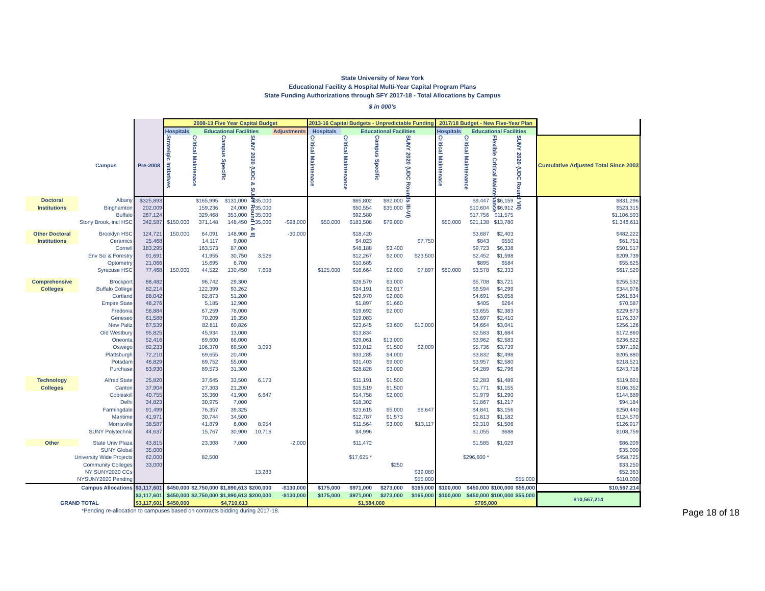State University of New York
Educational Facility & Hospital Multi-Year Capital Program Plans
State Funding Authorizations through SFY 2017-18 - Total Allocations by Campus
$ in 000's
| | | | 2008-13 Five Year Capital Budget | | | | | 2013-16 Capital Budgets - Unpredictable Funding | | | | 2017/18 Budget - New Five-Year Plan | | | | |
| --- | --- | --- | --- | --- | --- | --- | --- | --- | --- | --- | --- | --- | --- | --- | --- | --- |
| | | | Hospitals | Educational Facilities | | | Adjustments | Hospitals | Educational Facilities | | | Hospitals | Educational Facilities | | | |
| | Campus | Pre-2008 | Strateigic Initiatives | Critical Maintenace | Campus Specific | SUNY 2020 (UDC & SUNY Round I & II) | | Critical Maintenace | Critical Maintenance | Campus Specific | SUNY 2020 (UDC Rounds III-VI) | Critical Maintenace | Critical Maintenance | Flexible Critical Maintenance | SUNY 2020 (UDC Round VII) | Cumulative Adjusted Total Since 2003 |
| Doctoral | Albany | $325,893 | | $165,995 | $131,000 | $35,000 | | | $65,802 | $92,000 | | | $9,447 | $6,159 | | $831,296 |
| Institutions | Binghamton | 202,009 | | 159,236 | 24,000 | 35,000 | | | $50,554 | $35,000 | | | $10,604 | $6,912 | | $523,315 |
| | Buffalo | 267,124 | | 329,468 | 353,000 | 35,000 | | | $92,580 | | | | $17,756 | $11,575 | | $1,106,503 |
| | Stony Brook, incl HSC | 342,587 | $150,000 | 371,148 | 148,450 | 35,000 | -$98,000 | $50,000 | $183,508 | $79,000 | | $50,000 | $21,138 | $13,780 | | $1,346,611 |
| Other Doctoral | Brooklyn HSC | 124,721 | 150,000 | 64,091 | 148,900 | | -30,000 | | $18,420 | | | | $3,687 | $2,403 | | $482,222 |
| Institutions | Ceramics | 25,468 | | 14,117 | 9,000 | | | | $4,023 | | $7,750 | | $843 | $550 | | $61,751 |
| | Cornell | 183,295 | | 163,573 | 87,000 | | | | $48,188 | $3,400 | | | $9,723 | $6,338 | | $501,517 |
| | Env Sci & Forestry | 91,691 | | 41,955 | 30,750 | 3,526 | | | $12,267 | $2,000 | $23,500 | | $2,452 | $1,598 | | $209,739 |
| | Optometry | 21,066 | | 15,695 | 6,700 | | | | $10,685 | | | | $895 | $584 | | $55,625 |
| | Syracuse HSC | 77,468 | 150,000 | 44,522 | 130,450 | 7,608 | | $125,000 | $16,664 | $2,000 | $7,897 | $50,000 | $3,578 | $2,333 | | $617,520 |
| Comprehensive | Brockport | 88,482 | | 96,742 | 29,300 | | | | $28,579 | $3,000 | | | $5,708 | $3,721 | | $255,532 |
| Colleges | Buffalo College | 82,214 | | 122,399 | 93,262 | | | | $34,191 | $2,017 | | | $6,594 | $4,299 | | $344,976 |
| | Cortland | 88,042 | | 82,873 | 51,200 | | | | $29,970 | $2,000 | | | $4,691 | $3,058 | | $261,834 |
| | Empire State | 48,276 | | 5,185 | 12,900 | | | | $1,897 | $1,660 | | | $405 | $264 | | $70,587 |
| | Fredonia | 56,884 | | 67,259 | 78,000 | | | | $19,692 | $2,000 | | | $3,655 | $2,383 | | $229,873 |
| | Geneseo | 61,588 | | 70,209 | 19,350 | | | | $19,083 | | | | $3,697 | $2,410 | | $176,337 |
| | New Paltz | 67,539 | | 82,811 | 60,826 | | | | $23,645 | $3,600 | $10,000 | | $4,664 | $3,041 | | $256,126 |
| | Old Westbury | 95,825 | | 45,934 | 13,000 | | | | $13,834 | | | | $2,583 | $1,684 | | $172,860 |
| | Oneonta | 52,416 | | 69,600 | 66,000 | | | | $29,061 | $13,000 | | | $3,962 | $2,583 | | $236,622 |
| | Oswego | 82,233 | | 106,370 | 69,500 | 3,093 | | | $33,012 | $1,500 | $2,009 | | $5,736 | $3,739 | | $307,192 |
| | Plattsburgh | 72,210 | | 69,655 | 20,400 | | | | $33,285 | $4,000 | | | $3,832 | $2,498 | | $205,880 |
| | Potsdam | 46,829 | | 69,752 | 55,000 | | | | $31,403 | $9,000 | | | $3,957 | $2,580 | | $218,521 |
| | Purchase | 83,930 | | 89,573 | 31,300 | | | | $28,828 | $3,000 | | | $4,289 | $2,796 | | $243,716 |
| Technology | Alfred State | 25,820 | | 37,645 | 33,500 | 6,173 | | | $11,191 | $1,500 | | | $2,283 | $1,489 | | $119,601 |
| Colleges | Canton | 37,904 | | 27,303 | 21,200 | | | | $15,519 | $1,500 | | | $1,771 | $1,155 | | $106,352 |
| | Cobleskill | 40,755 | | 35,360 | 41,900 | 6,647 | | | $14,758 | $2,000 | | | $1,979 | $1,290 | | $144,689 |
| | Delhi | 34,823 | | 30,975 | 7,000 | | | | $18,302 | | | | $1,867 | $1,217 | | $94,184 |
| | Farmingdale | 91,499 | | 76,357 | 39,325 | | | | $23,615 | $5,000 | $6,647 | | $4,841 | $3,156 | | $250,440 |
| | Maritime | 41,971 | | 30,744 | 34,500 | | | | $12,787 | $1,573 | | | $1,813 | $1,182 | | $124,570 |
| | Morrisville | 38,587 | | 41,879 | 6,000 | 8,954 | | | $11,564 | $3,000 | $13,117 | | $2,310 | $1,506 | | $126,917 |
| | SUNY Polytechnic | 44,637 | | 15,767 | 30,900 | 10,716 | | | $4,996 | | | | $1,055 | $688 | | $108,759 |
| Other | State Univ Plaza | 43,815 | | 23,308 | 7,000 | | -2,000 | | $11,472 | | | | $1,585 | $1,029 | | $86,209 |
| | SUNY Global | 35,000 | | | | | | | | | | | | | | $35,000 |
| University Wide Projects | | 62,000 | | 82,500 | | | | | $17,625 * | | | | $296,600 * | | | $458,725 |
| Community Colleges | | 33,000 | | | | | | | | $250 | | | | | | $33,250 |
| NY SUNY2020 CCs | | | | | | 13,283 | | | | | $39,080 | | | | | $52,363 |
| NYSUNY2020 Pending | | | | | | | | | | | $55,000 | | | | $55,000 | $110,000 |
| Campus Allocations | | $3,117,601 | $450,000 | $2,750,000 | $1,890,613 | $200,000 | -$130,000 | $175,000 | $971,000 | $273,000 | $165,000 | $100,000 | $450,000 | $100,000 | $55,000 | $10,567,214 |
| | | $3,117,601 | $450,000 | $2,750,000 | $1,890,613 | $200,000 | -$130,000 | $175,000 | $971,000 | $273,000 | $165,000 | $100,000 | $450,000 | $100,000 | $55,000 | $10,567,214 |
| GRAND TOTAL | | $3,117,601 | $450,000 | $4,710,613 | | | | $1,584,000 | | | | $705,000 | | | | |
*Pending re-allocation to campuses based on contracts bidding during 2017-18. Page 18 of 18